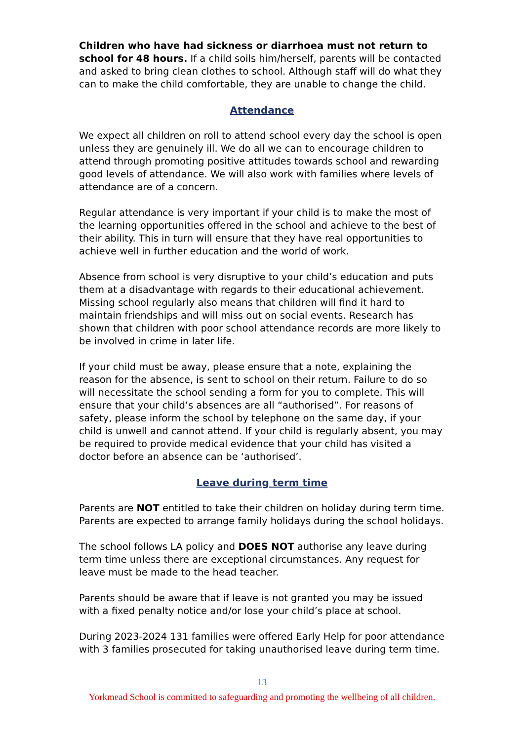Children who have had sickness or diarrhoea must not return to school for 48 hours. If a child soils him/herself, parents will be contacted and asked to bring clean clothes to school. Although staff will do what they can to make the child comfortable, they are unable to change the child.
Attendance
We expect all children on roll to attend school every day the school is open unless they are genuinely ill. We do all we can to encourage children to attend through promoting positive attitudes towards school and rewarding good levels of attendance. We will also work with families where levels of attendance are of a concern.
Regular attendance is very important if your child is to make the most of the learning opportunities offered in the school and achieve to the best of their ability. This in turn will ensure that they have real opportunities to achieve well in further education and the world of work.
Absence from school is very disruptive to your child’s education and puts them at a disadvantage with regards to their educational achievement. Missing school regularly also means that children will find it hard to maintain friendships and will miss out on social events. Research has shown that children with poor school attendance records are more likely to be involved in crime in later life.
If your child must be away, please ensure that a note, explaining the reason for the absence, is sent to school on their return. Failure to do so will necessitate the school sending a form for you to complete. This will ensure that your child’s absences are all “authorised”. For reasons of safety, please inform the school by telephone on the same day, if your child is unwell and cannot attend. If your child is regularly absent, you may be required to provide medical evidence that your child has visited a doctor before an absence can be ‘authorised’.
Leave during term time
Parents are NOT entitled to take their children on holiday during term time. Parents are expected to arrange family holidays during the school holidays.
The school follows LA policy and DOES NOT authorise any leave during term time unless there are exceptional circumstances. Any request for leave must be made to the head teacher.
Parents should be aware that if leave is not granted you may be issued with a fixed penalty notice and/or lose your child’s place at school.
During 2023-2024 131 families were offered Early Help for poor attendance with 3 families prosecuted for taking unauthorised leave during term time.
13
Yorkmead School is committed to safeguarding and promoting the wellbeing of all children.